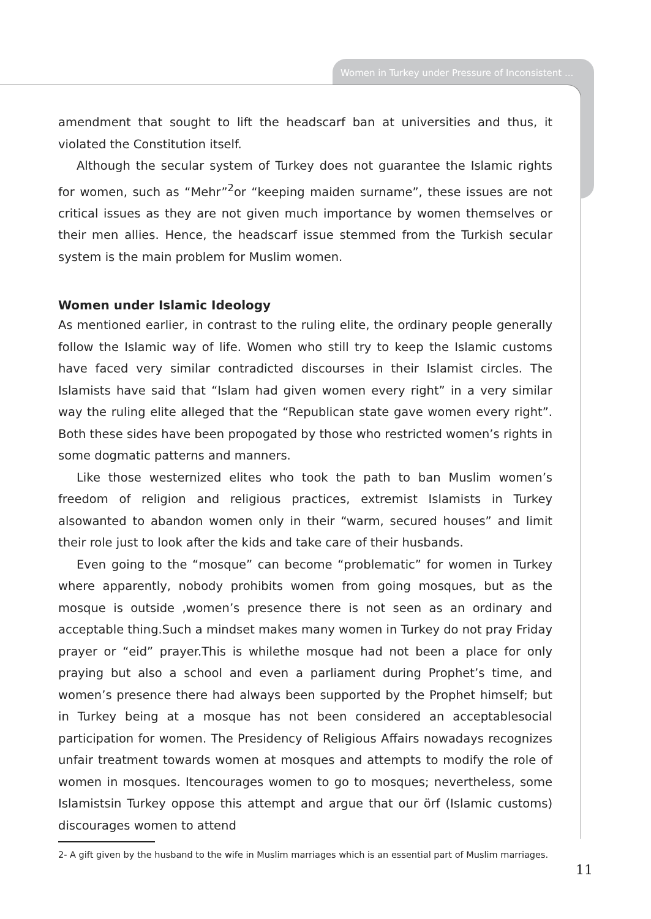Women in Turkey under Pressure of Inconsistent ...
amendment that sought to lift the headscarf ban at universities and thus, it violated the Constitution itself.
Although the secular system of Turkey does not guarantee the Islamic rights for women, such as “Mehr”<sup>2</sup>or “keeping maiden surname”, these issues are not critical issues as they are not given much importance by women themselves or their men allies. Hence, the headscarf issue stemmed from the Turkish secular system is the main problem for Muslim women.
Women under Islamic Ideology
As mentioned earlier, in contrast to the ruling elite, the ordinary people generally follow the Islamic way of life. Women who still try to keep the Islamic customs have faced very similar contradicted discourses in their Islamist circles. The Islamists have said that “Islam had given women every right” in a very similar way the ruling elite alleged that the “Republican state gave women every right”. Both these sides have been propogated by those who restricted women’s rights in some dogmatic patterns and manners.
Like those westernized elites who took the path to ban Muslim women’s freedom of religion and religious practices, extremist Islamists in Turkey alsowanted to abandon women only in their “warm, secured houses” and limit their role just to look after the kids and take care of their husbands.
Even going to the “mosque” can become “problematic” for women in Turkey where apparently, nobody prohibits women from going mosques, but as the mosque is outside ,women’s presence there is not seen as an ordinary and acceptable thing.Such a mindset makes many women in Turkey do not pray Friday prayer or “eid” prayer.This is whilethe mosque had not been a place for only praying but also a school and even a parliament during Prophet’s time, and women’s presence there had always been supported by the Prophet himself; but in Turkey being at a mosque has not been considered an acceptablesocial participation for women. The Presidency of Religious Affairs nowadays recognizes unfair treatment towards women at mosques and attempts to modify the role of women in mosques. Itencourages women to go to mosques; nevertheless, some Islamistsin Turkey oppose this attempt and argue that our örf (Islamic customs) discourages women to attend
2- A gift given by the husband to the wife in Muslim marriages which is an essential part of Muslim marriages.
11